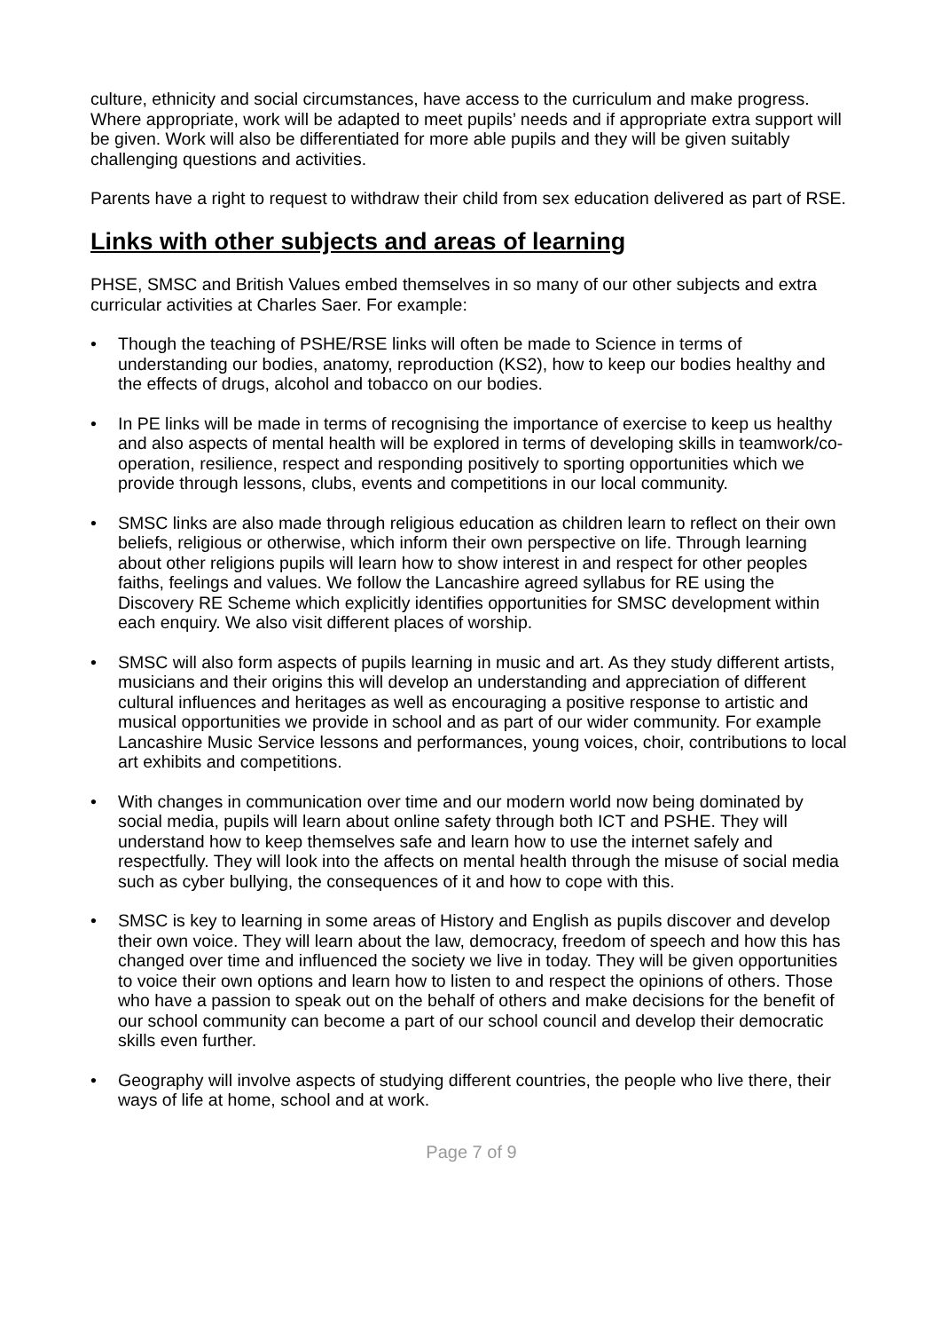culture, ethnicity and social circumstances, have access to the curriculum and make progress. Where appropriate, work will be adapted to meet pupils’ needs and if appropriate extra support will be given. Work will also be differentiated for more able pupils and they will be given suitably challenging questions and activities.
Parents have a right to request to withdraw their child from sex education delivered as part of RSE.
Links with other subjects and areas of learning
PHSE, SMSC and British Values embed themselves in so many of our other subjects and extra curricular activities at Charles Saer. For example:
• Though the teaching of PSHE/RSE links will often be made to Science in terms of understanding our bodies, anatomy, reproduction (KS2), how to keep our bodies healthy and the effects of drugs, alcohol and tobacco on our bodies.
• In PE links will be made in terms of recognising the importance of exercise to keep us healthy and also aspects of mental health will be explored in terms of developing skills in teamwork/co-operation, resilience, respect and responding positively to sporting opportunities which we provide through lessons, clubs, events and competitions in our local community.
• SMSC links are also made through religious education as children learn to reflect on their own beliefs, religious or otherwise, which inform their own perspective on life. Through learning about other religions pupils will learn how to show interest in and respect for other peoples faiths, feelings and values. We follow the Lancashire agreed syllabus for RE using the Discovery RE Scheme which explicitly identifies opportunities for SMSC development within each enquiry. We also visit different places of worship.
• SMSC will also form aspects of pupils learning in music and art. As they study different artists, musicians and their origins this will develop an understanding and appreciation of different cultural influences and heritages as well as encouraging a positive response to artistic and musical opportunities we provide in school and as part of our wider community. For example Lancashire Music Service lessons and performances, young voices, choir, contributions to local art exhibits and competitions.
• With changes in communication over time and our modern world now being dominated by social media, pupils will learn about online safety through both ICT and PSHE. They will understand how to keep themselves safe and learn how to use the internet safely and respectfully. They will look into the affects on mental health through the misuse of social media such as cyber bullying, the consequences of it and how to cope with this.
• SMSC is key to learning in some areas of History and English as pupils discover and develop their own voice. They will learn about the law, democracy, freedom of speech and how this has changed over time and influenced the society we live in today. They will be given opportunities to voice their own options and learn how to listen to and respect the opinions of others. Those who have a passion to speak out on the behalf of others and make decisions for the benefit of our school community can become a part of our school council and develop their democratic skills even further.
• Geography will involve aspects of studying different countries, the people who live there, their ways of life at home, school and at work.
Page 7 of 9